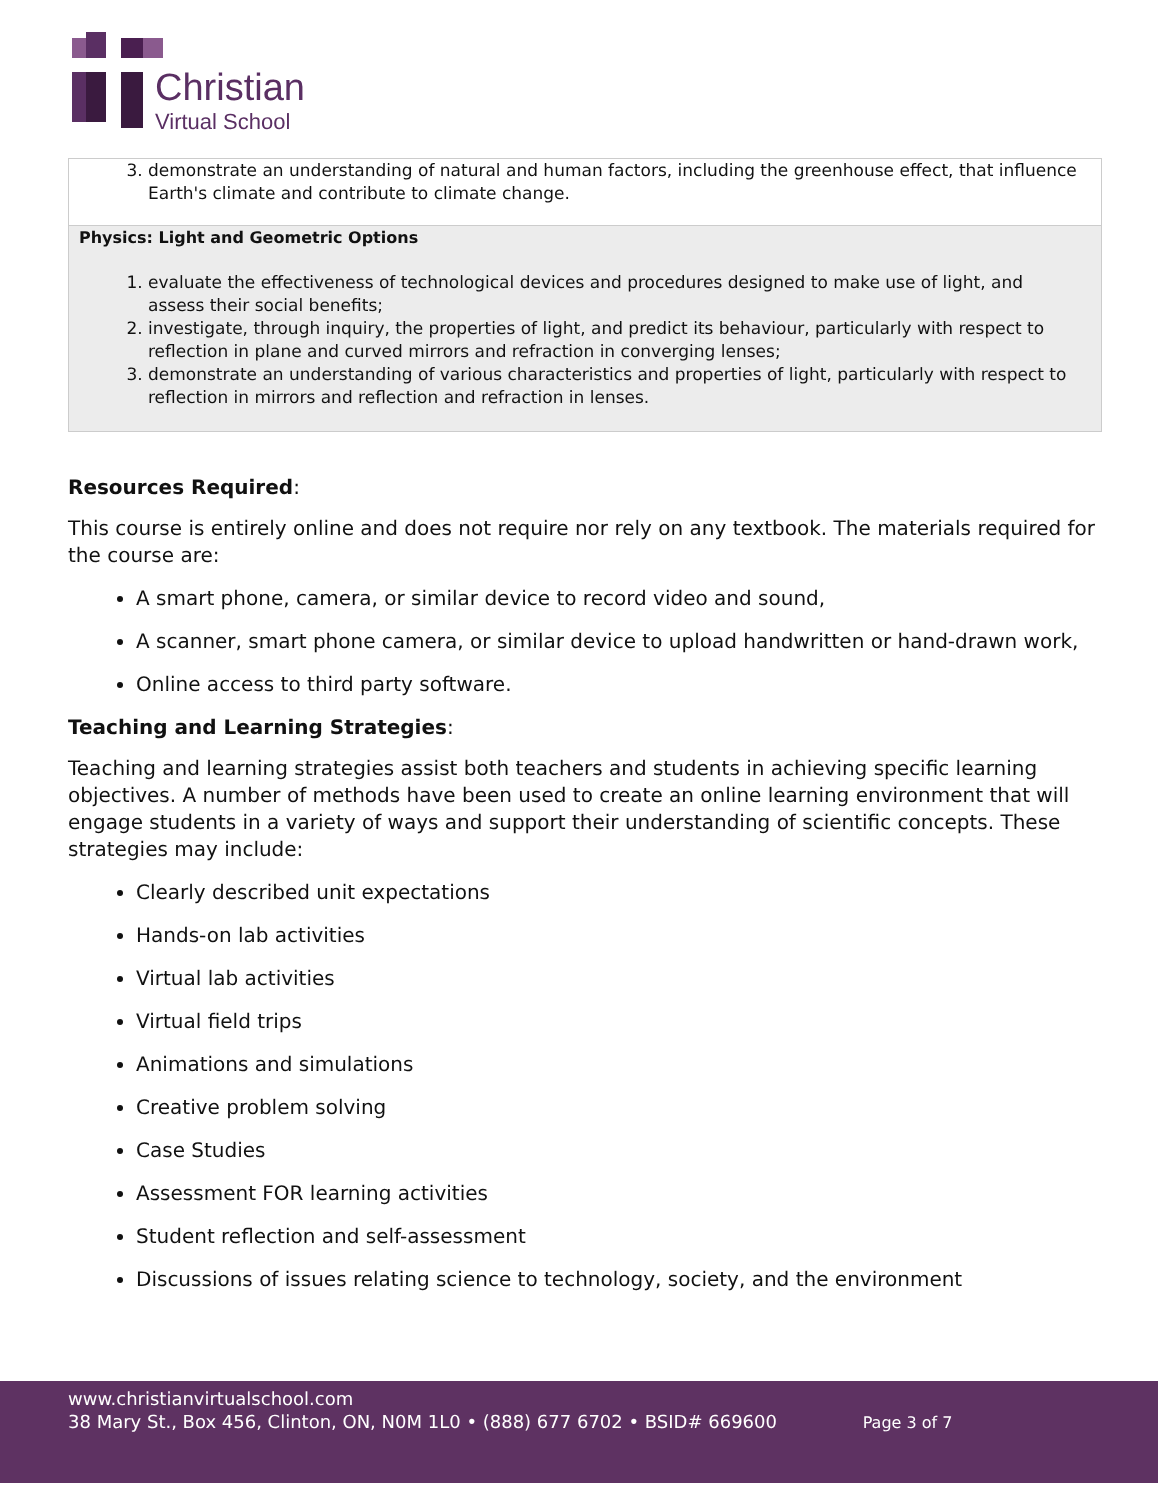Christian
Virtual School
| 3. demonstrate an understanding of natural and human factors, including the greenhouse effect, that influence Earth's climate and contribute to climate change. |
| Physics: Light and Geometric Options 1. evaluate the effectiveness of technological devices and procedures designed to make use of light, and assess their social benefits; 2. investigate, through inquiry, the properties of light, and predict its behaviour, particularly with respect to reflection in plane and curved mirrors and refraction in converging lenses; 3. demonstrate an understanding of various characteristics and properties of light, particularly with respect to reflection in mirrors and reflection and refraction in lenses. |
Resources Required:
This course is entirely online and does not require nor rely on any textbook. The materials required for the course are:
A smart phone, camera, or similar device to record video and sound,
A scanner, smart phone camera, or similar device to upload handwritten or hand-drawn work,
Online access to third party software.
Teaching and Learning Strategies:
Teaching and learning strategies assist both teachers and students in achieving specific learning objectives. A number of methods have been used to create an online learning environment that will engage students in a variety of ways and support their understanding of scientific concepts. These strategies may include:
Clearly described unit expectations
Hands-on lab activities
Virtual lab activities
Virtual field trips
Animations and simulations
Creative problem solving
Case Studies
Assessment FOR learning activities
Student reflection and self-assessment
Discussions of issues relating science to technology, society, and the environment
www.christianvirtualschool.com
38 Mary St., Box 456, Clinton, ON, N0M 1L0 • (888) 677 6702 • BSID# 669600 Page 3 of 7